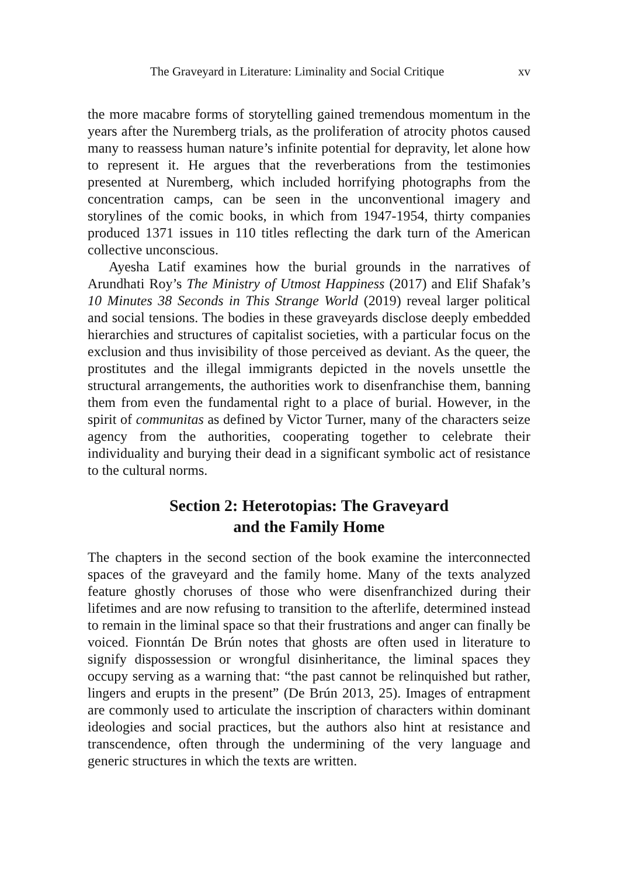The Graveyard in Literature: Liminality and Social Critique xv
the more macabre forms of storytelling gained tremendous momentum in the years after the Nuremberg trials, as the proliferation of atrocity photos caused many to reassess human nature’s infinite potential for depravity, let alone how to represent it. He argues that the reverberations from the testimonies presented at Nuremberg, which included horrifying photographs from the concentration camps, can be seen in the unconventional imagery and storylines of the comic books, in which from 1947-1954, thirty companies produced 1371 issues in 110 titles reflecting the dark turn of the American collective unconscious.
Ayesha Latif examines how the burial grounds in the narratives of Arundhati Roy’s The Ministry of Utmost Happiness (2017) and Elif Shafak’s 10 Minutes 38 Seconds in This Strange World (2019) reveal larger political and social tensions. The bodies in these graveyards disclose deeply embedded hierarchies and structures of capitalist societies, with a particular focus on the exclusion and thus invisibility of those perceived as deviant. As the queer, the prostitutes and the illegal immigrants depicted in the novels unsettle the structural arrangements, the authorities work to disenfranchise them, banning them from even the fundamental right to a place of burial. However, in the spirit of communitas as defined by Victor Turner, many of the characters seize agency from the authorities, cooperating together to celebrate their individuality and burying their dead in a significant symbolic act of resistance to the cultural norms.
Section 2: Heterotopias: The Graveyard
and the Family Home
The chapters in the second section of the book examine the interconnected spaces of the graveyard and the family home. Many of the texts analyzed feature ghostly choruses of those who were disenfranchized during their lifetimes and are now refusing to transition to the afterlife, determined instead to remain in the liminal space so that their frustrations and anger can finally be voiced. Fionntán De Brún notes that ghosts are often used in literature to signify dispossession or wrongful disinheritance, the liminal spaces they occupy serving as a warning that: “the past cannot be relinquished but rather, lingers and erupts in the present” (De Brún 2013, 25). Images of entrapment are commonly used to articulate the inscription of characters within dominant ideologies and social practices, but the authors also hint at resistance and transcendence, often through the undermining of the very language and generic structures in which the texts are written.